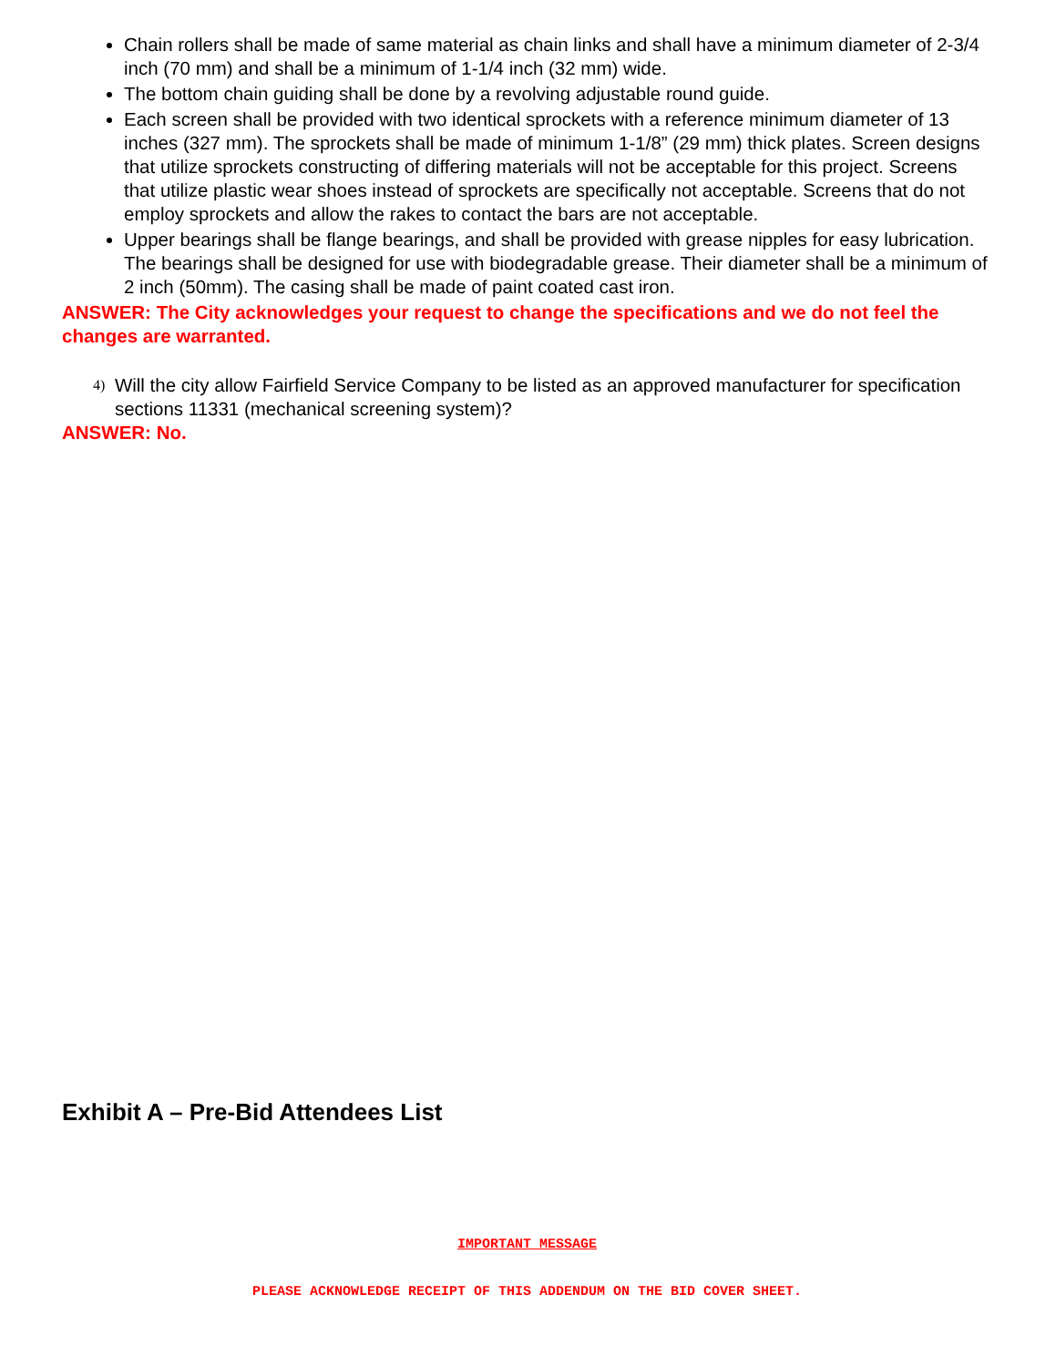Chain rollers shall be made of same material as chain links and shall have a minimum diameter of 2-3/4 inch (70 mm) and shall be a minimum of 1-1/4 inch (32 mm) wide.
The bottom chain guiding shall be done by a revolving adjustable round guide.
Each screen shall be provided with two identical sprockets with a reference minimum diameter of 13 inches (327 mm). The sprockets shall be made of minimum 1-1/8” (29 mm) thick plates. Screen designs that utilize sprockets constructing of differing materials will not be acceptable for this project. Screens that utilize plastic wear shoes instead of sprockets are specifically not acceptable. Screens that do not employ sprockets and allow the rakes to contact the bars are not acceptable.
Upper bearings shall be flange bearings, and shall be provided with grease nipples for easy lubrication. The bearings shall be designed for use with biodegradable grease. Their diameter shall be a minimum of 2 inch (50mm). The casing shall be made of paint coated cast iron.
ANSWER: The City acknowledges your request to change the specifications and we do not feel the changes are warranted.
4) Will the city allow Fairfield Service Company to be listed as an approved manufacturer for specification sections 11331 (mechanical screening system)?
ANSWER: No.
Exhibit A – Pre-Bid Attendees List
IMPORTANT MESSAGE
PLEASE ACKNOWLEDGE RECEIPT OF THIS ADDENDUM ON THE BID COVER SHEET.